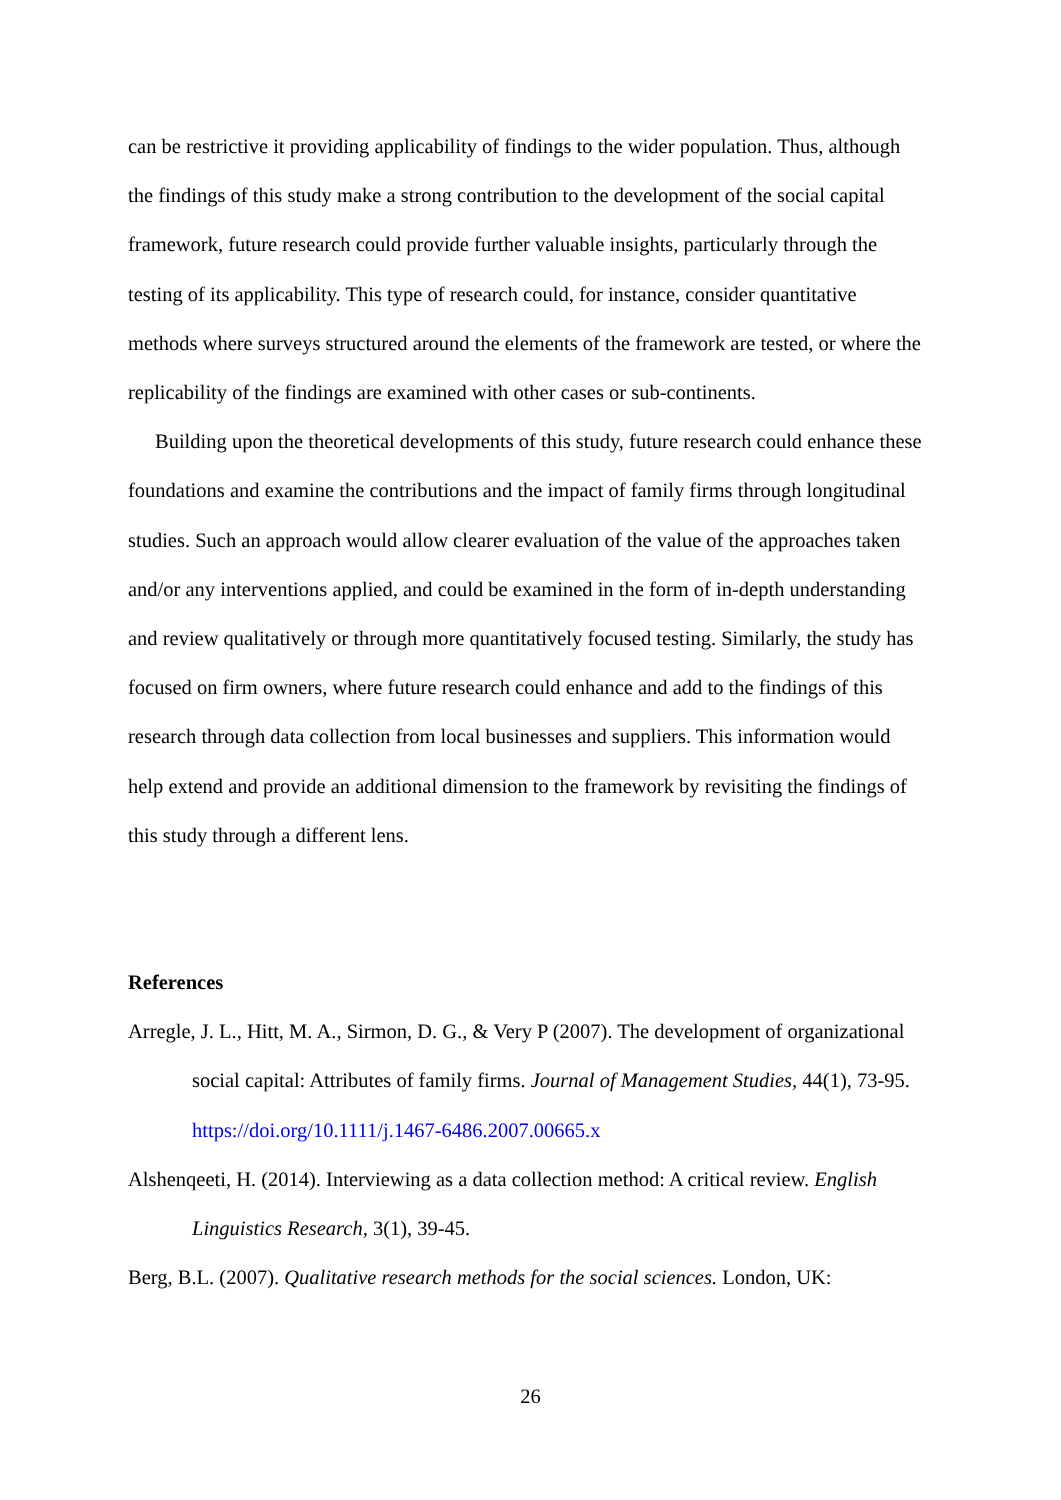can be restrictive it providing applicability of findings to the wider population. Thus, although the findings of this study make a strong contribution to the development of the social capital framework, future research could provide further valuable insights, particularly through the testing of its applicability. This type of research could, for instance, consider quantitative methods where surveys structured around the elements of the framework are tested, or where the replicability of the findings are examined with other cases or sub-continents.
Building upon the theoretical developments of this study, future research could enhance these foundations and examine the contributions and the impact of family firms through longitudinal studies. Such an approach would allow clearer evaluation of the value of the approaches taken and/or any interventions applied, and could be examined in the form of in-depth understanding and review qualitatively or through more quantitatively focused testing. Similarly, the study has focused on firm owners, where future research could enhance and add to the findings of this research through data collection from local businesses and suppliers. This information would help extend and provide an additional dimension to the framework by revisiting the findings of this study through a different lens.
References
Arregle, J. L., Hitt, M. A., Sirmon, D. G., & Very P (2007). The development of organizational social capital: Attributes of family firms. Journal of Management Studies, 44(1), 73-95. https://doi.org/10.1111/j.1467-6486.2007.00665.x
Alshenqeeti, H. (2014). Interviewing as a data collection method: A critical review. English Linguistics Research, 3(1), 39-45.
Berg, B.L. (2007). Qualitative research methods for the social sciences. London, UK:
26